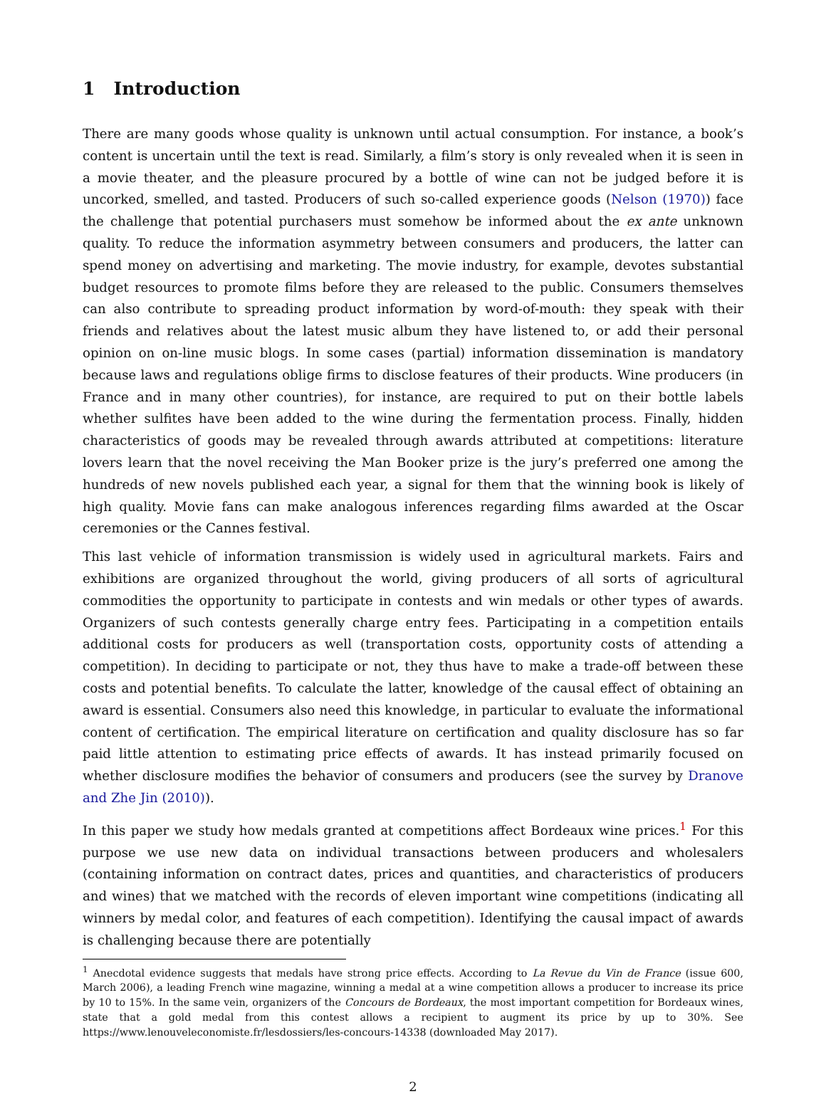1 Introduction
There are many goods whose quality is unknown until actual consumption. For instance, a book’s content is uncertain until the text is read. Similarly, a film’s story is only revealed when it is seen in a movie theater, and the pleasure procured by a bottle of wine can not be judged before it is uncorked, smelled, and tasted. Producers of such so-called experience goods (Nelson (1970)) face the challenge that potential purchasers must somehow be informed about the ex ante unknown quality. To reduce the information asymmetry between consumers and producers, the latter can spend money on advertising and marketing. The movie industry, for example, devotes substantial budget resources to promote films before they are released to the public. Consumers themselves can also contribute to spreading product information by word-of-mouth: they speak with their friends and relatives about the latest music album they have listened to, or add their personal opinion on on-line music blogs. In some cases (partial) information dissemination is mandatory because laws and regulations oblige firms to disclose features of their products. Wine producers (in France and in many other countries), for instance, are required to put on their bottle labels whether sulfites have been added to the wine during the fermentation process. Finally, hidden characteristics of goods may be revealed through awards attributed at competitions: literature lovers learn that the novel receiving the Man Booker prize is the jury’s preferred one among the hundreds of new novels published each year, a signal for them that the winning book is likely of high quality. Movie fans can make analogous inferences regarding films awarded at the Oscar ceremonies or the Cannes festival.
This last vehicle of information transmission is widely used in agricultural markets. Fairs and exhibitions are organized throughout the world, giving producers of all sorts of agricultural commodities the opportunity to participate in contests and win medals or other types of awards. Organizers of such contests generally charge entry fees. Participating in a competition entails additional costs for producers as well (transportation costs, opportunity costs of attending a competition). In deciding to participate or not, they thus have to make a trade-off between these costs and potential benefits. To calculate the latter, knowledge of the causal effect of obtaining an award is essential. Consumers also need this knowledge, in particular to evaluate the informational content of certification. The empirical literature on certification and quality disclosure has so far paid little attention to estimating price effects of awards. It has instead primarily focused on whether disclosure modifies the behavior of consumers and producers (see the survey by Dranove and Zhe Jin (2010)).
In this paper we study how medals granted at competitions affect Bordeaux wine prices.<sup>1</sup> For this purpose we use new data on individual transactions between producers and wholesalers (containing information on contract dates, prices and quantities, and characteristics of producers and wines) that we matched with the records of eleven important wine competitions (indicating all winners by medal color, and features of each competition). Identifying the causal impact of awards is challenging because there are potentially
<sup>1</sup> Anecdotal evidence suggests that medals have strong price effects. According to La Revue du Vin de France (issue 600, March 2006), a leading French wine magazine, winning a medal at a wine competition allows a producer to increase its price by 10 to 15%. In the same vein, organizers of the Concours de Bordeaux, the most important competition for Bordeaux wines, state that a gold medal from this contest allows a recipient to augment its price by up to 30%. See https://www.lenouveleconomiste.fr/lesdossiers/les-concours-14338 (downloaded May 2017).
2